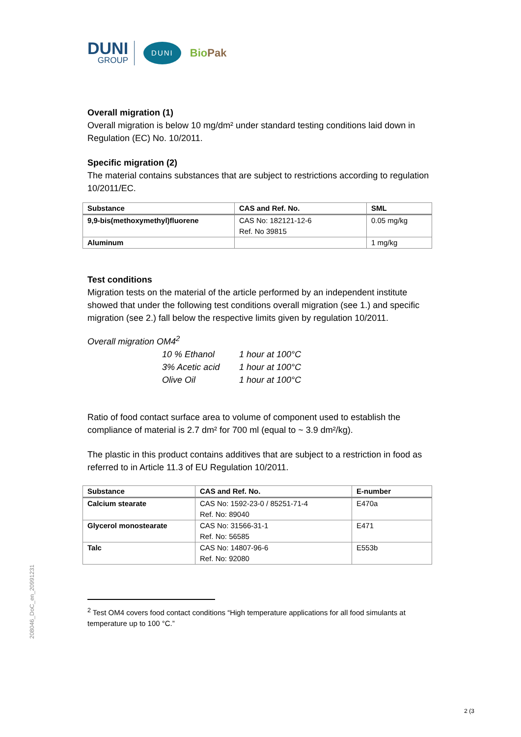DUNI
GROUP
DUNI
BioPak
Overall migration (1)
Overall migration is below 10 mg/dm² under standard testing conditions laid down in Regulation (EC) No. 10/2011.
Specific migration (2)
The material contains substances that are subject to restrictions according to regulation 10/2011/EC.
| Substance | CAS and Ref. No. | SML |
| --- | --- | --- |
| 9,9-bis(methoxymethyl)fluorene | CAS No: 182121-12-6 Ref. No 39815 | 0.05 mg/kg |
| Aluminum | | 1 mg/kg |
Test conditions
Migration tests on the material of the article performed by an independent institute showed that under the following test conditions overall migration (see 1.) and specific migration (see 2.) fall below the respective limits given by regulation 10/2011.
Overall migration OM4<sup>2</sup>
10 % Ethanol 1 hour at 100°C
3% Acetic acid 1 hour at 100°C
Olive Oil 1 hour at 100°C
Ratio of food contact surface area to volume of component used to establish the compliance of material is 2.7 dm² for 700 ml (equal to ~ 3.9 dm²/kg).
The plastic in this product contains additives that are subject to a restriction in food as referred to in Article 11.3 of EU Regulation 10/2011.
| Substance | CAS and Ref. No. | E-number |
| --- | --- | --- |
| Calcium stearate | CAS No: 1592-23-0 / 85251-71-4 Ref. No: 89040 | E470a |
| Glycerol monostearate | CAS No: 31566-31-1 Ref. No: 56585 | E471 |
| Talc | CAS No: 14807-96-6 Ref. No: 92080 | E553b |
<sup>2</sup> Test OM4 covers food contact conditions “High temperature applications for all food simulants at temperature up to 100 °C.”
208046_DoC_en_20991231
2 (3